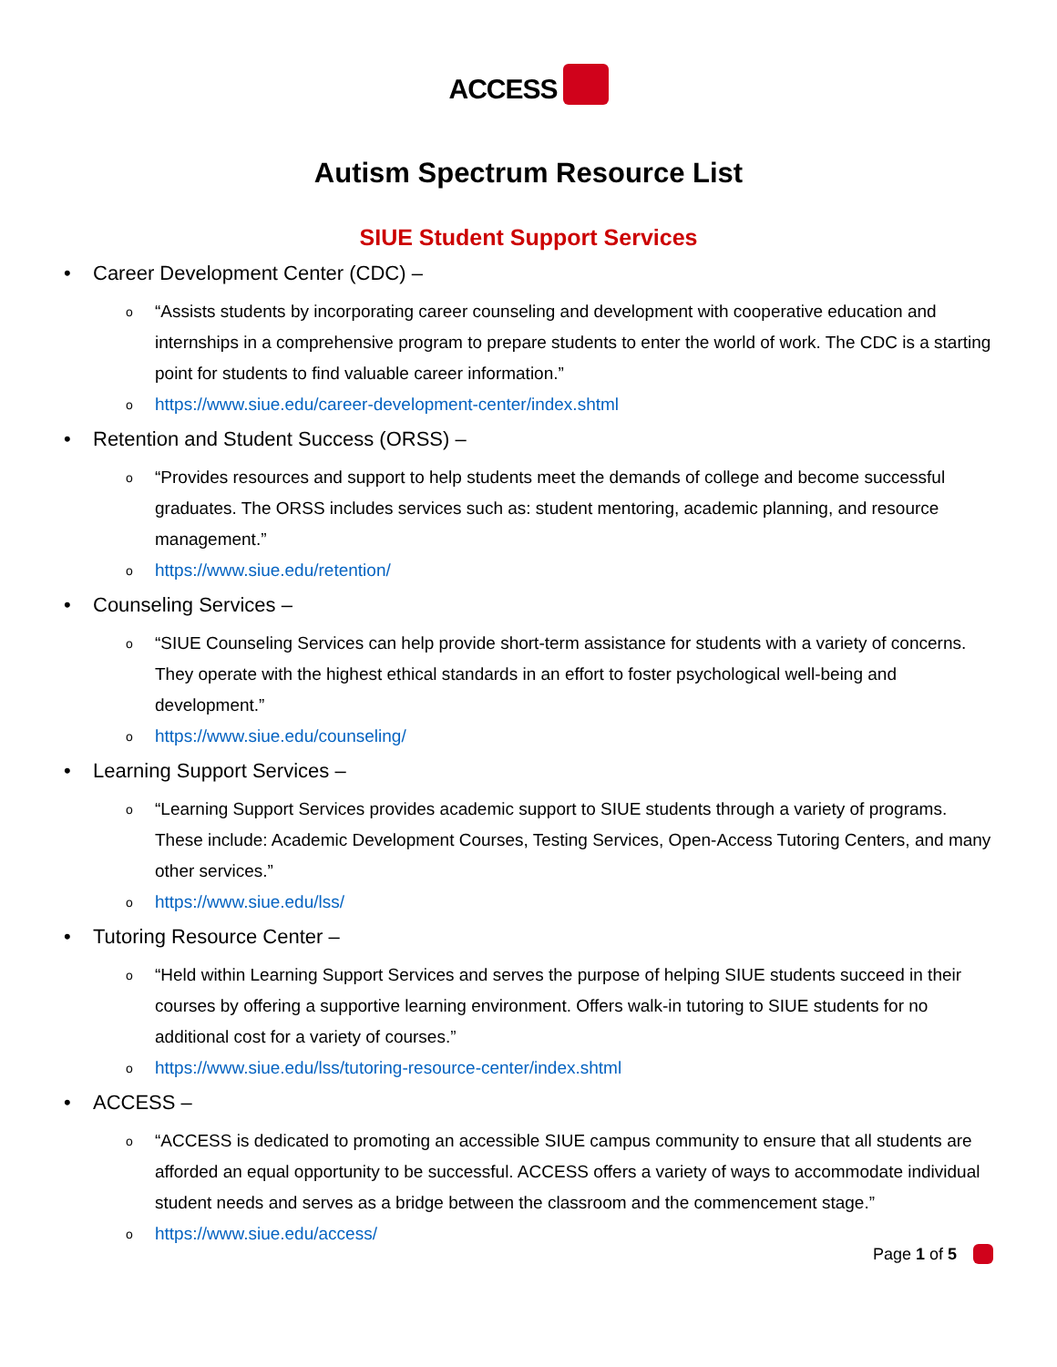ACCESS
Autism Spectrum Resource List
SIUE Student Support Services
• Career Development Center (CDC) –
o “Assists students by incorporating career counseling and development with cooperative education and internships in a comprehensive program to prepare students to enter the world of work. The CDC is a starting point for students to find valuable career information.”
ohttps://www.siue.edu/career-development-center/index.shtml
• Retention and Student Success (ORSS) –
o “Provides resources and support to help students meet the demands of college and become successful graduates. The ORSS includes services such as: student mentoring, academic planning, and resource management.”
ohttps://www.siue.edu/retention/
• Counseling Services –
o “SIUE Counseling Services can help provide short-term assistance for students with a variety of concerns. They operate with the highest ethical standards in an effort to foster psychological well-being and development.”
ohttps://www.siue.edu/counseling/
• Learning Support Services –
o “Learning Support Services provides academic support to SIUE students through a variety of programs. These include: Academic Development Courses, Testing Services, Open-Access Tutoring Centers, and many other services.”
ohttps://www.siue.edu/lss/
• Tutoring Resource Center –
o “Held within Learning Support Services and serves the purpose of helping SIUE students succeed in their courses by offering a supportive learning environment. Offers walk-in tutoring to SIUE students for no additional cost for a variety of courses.”
ohttps://www.siue.edu/lss/tutoring-resource-center/index.shtml
• ACCESS –
o “ACCESS is dedicated to promoting an accessible SIUE campus community to ensure that all students are afforded an equal opportunity to be successful. ACCESS offers a variety of ways to accommodate individual student needs and serves as a bridge between the classroom and the commencement stage.”
ohttps://www.siue.edu/access/
Page 1 of 5